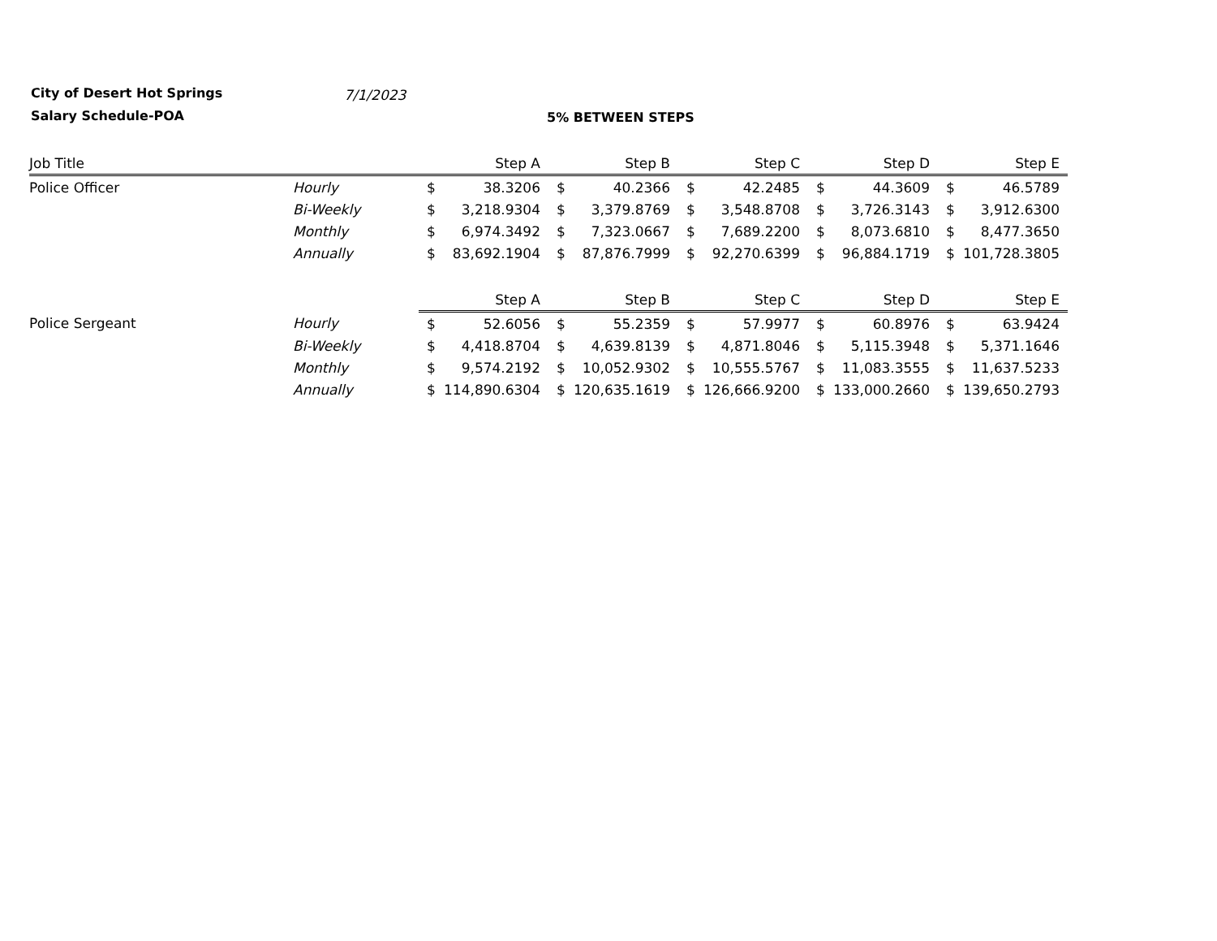City of Desert Hot Springs
Salary Schedule-POA
7/1/2023
5% BETWEEN STEPS
| Job Title | | | Step A | | Step B | | Step C | | Step D | | Step E |
| --- | --- | --- | --- | --- | --- | --- | --- | --- | --- | --- | --- |
| Police Officer | Hourly | $ | 38.3206 | $ | 40.2366 | $ | 42.2485 | $ | 44.3609 | $ | 46.5789 |
| | Bi-Weekly | $ | 3,218.9304 | $ | 3,379.8769 | $ | 3,548.8708 | $ | 3,726.3143 | $ | 3,912.6300 |
| | Monthly | $ | 6,974.3492 | $ | 7,323.0667 | $ | 7,689.2200 | $ | 8,073.6810 | $ | 8,477.3650 |
| | Annually | $ | 83,692.1904 | $ | 87,876.7999 | $ | 92,270.6399 | $ | 96,884.1719 | $ | 101,728.3805 |
| | | | Step A | | Step B | | Step C | | Step D | | Step E |
| Police Sergeant | Hourly | $ | 52.6056 | $ | 55.2359 | $ | 57.9977 | $ | 60.8976 | $ | 63.9424 |
| | Bi-Weekly | $ | 4,418.8704 | $ | 4,639.8139 | $ | 4,871.8046 | $ | 5,115.3948 | $ | 5,371.1646 |
| | Monthly | $ | 9,574.2192 | $ | 10,052.9302 | $ | 10,555.5767 | $ | 11,083.3555 | $ | 11,637.5233 |
| | Annually | $ | 114,890.6304 | $ | 120,635.1619 | $ | 126,666.9200 | $ | 133,000.2660 | $ | 139,650.2793 |